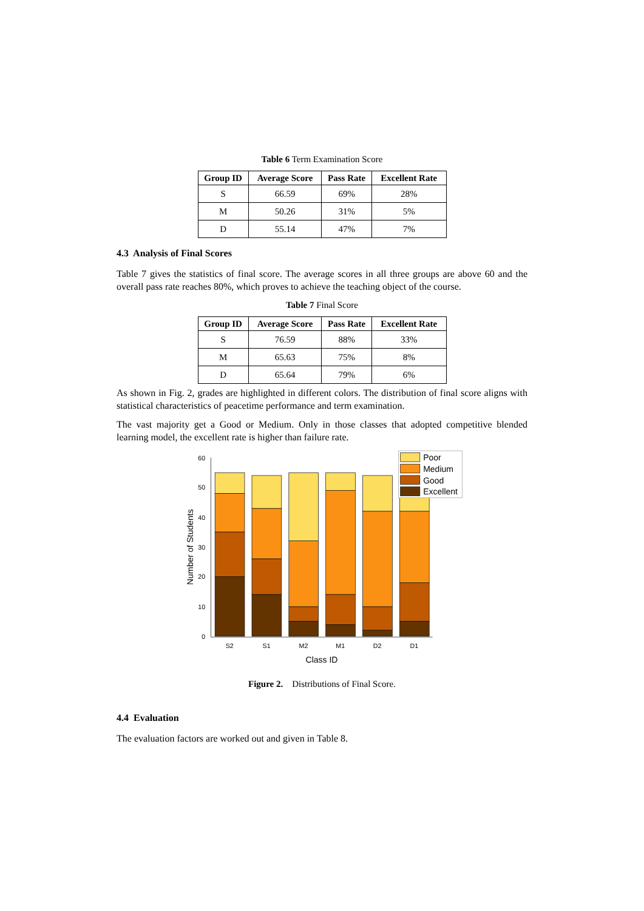Table 6 Term Examination Score
| Group ID | Average Score | Pass Rate | Excellent Rate |
| --- | --- | --- | --- |
| S | 66.59 | 69% | 28% |
| M | 50.26 | 31% | 5% |
| D | 55.14 | 47% | 7% |
4.3 Analysis of Final Scores
Table 7 gives the statistics of final score. The average scores in all three groups are above 60 and the overall pass rate reaches 80%, which proves to achieve the teaching object of the course.
Table 7 Final Score
| Group ID | Average Score | Pass Rate | Excellent Rate |
| --- | --- | --- | --- |
| S | 76.59 | 88% | 33% |
| M | 65.63 | 75% | 8% |
| D | 65.64 | 79% | 6% |
As shown in Fig. 2, grades are highlighted in different colors. The distribution of final score aligns with statistical characteristics of peacetime performance and term examination.
The vast majority get a Good or Medium. Only in those classes that adopted competitive blended learning model, the excellent rate is higher than failure rate.
60
50
40
30
20
10
0
Poor
Medium
Good
Excellent
S2
S1
M2
M1
D2
D1
Class ID
Number of Students
Figure 2. Distributions of Final Score.
4.4 Evaluation
The evaluation factors are worked out and given in Table 8.